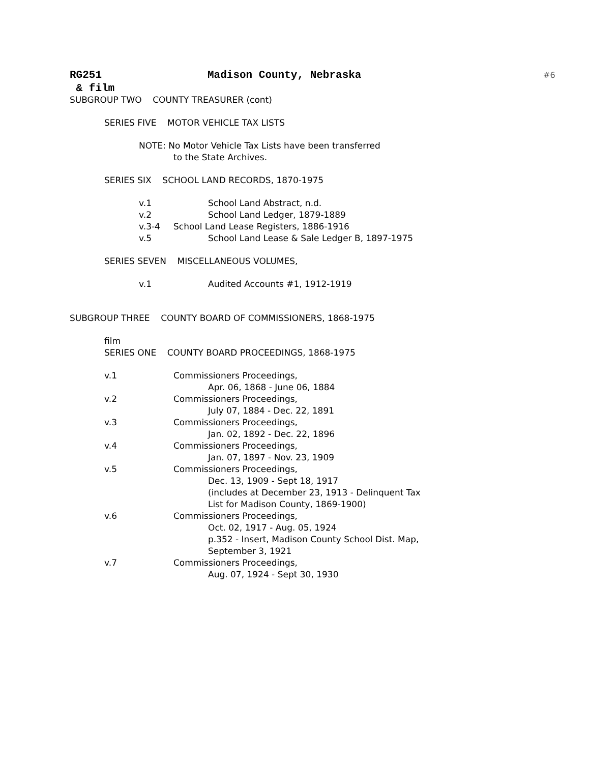RG251 Madison County, Nebraska #6
& film
SUBGROUP TWO COUNTY TREASURER (cont)
SERIES FIVE MOTOR VEHICLE TAX LISTS
NOTE: No Motor Vehicle Tax Lists have been transferred
to the State Archives.
SERIES SIX SCHOOL LAND RECORDS, 1870-1975
v.1 School Land Abstract, n.d.
v.2 School Land Ledger, 1879-1889
v.3-4 School Land Lease Registers, 1886-1916
v.5 School Land Lease & Sale Ledger B, 1897-1975
SERIES SEVEN MISCELLANEOUS VOLUMES,
v.1 Audited Accounts #1, 1912-1919
SUBGROUP THREE COUNTY BOARD OF COMMISSIONERS, 1868-1975
film
SERIES ONE COUNTY BOARD PROCEEDINGS, 1868-1975
v.1 Commissioners Proceedings,
Apr. 06, 1868 - June 06, 1884
v.2 Commissioners Proceedings,
July 07, 1884 - Dec. 22, 1891
v.3 Commissioners Proceedings,
Jan. 02, 1892 - Dec. 22, 1896
v.4 Commissioners Proceedings,
Jan. 07, 1897 - Nov. 23, 1909
v.5 Commissioners Proceedings,
Dec. 13, 1909 - Sept 18, 1917
(includes at December 23, 1913 - Delinquent Tax
List for Madison County, 1869-1900)
v.6 Commissioners Proceedings,
Oct. 02, 1917 - Aug. 05, 1924
p.352 - Insert, Madison County School Dist. Map,
September 3, 1921
v.7 Commissioners Proceedings,
Aug. 07, 1924 - Sept 30, 1930